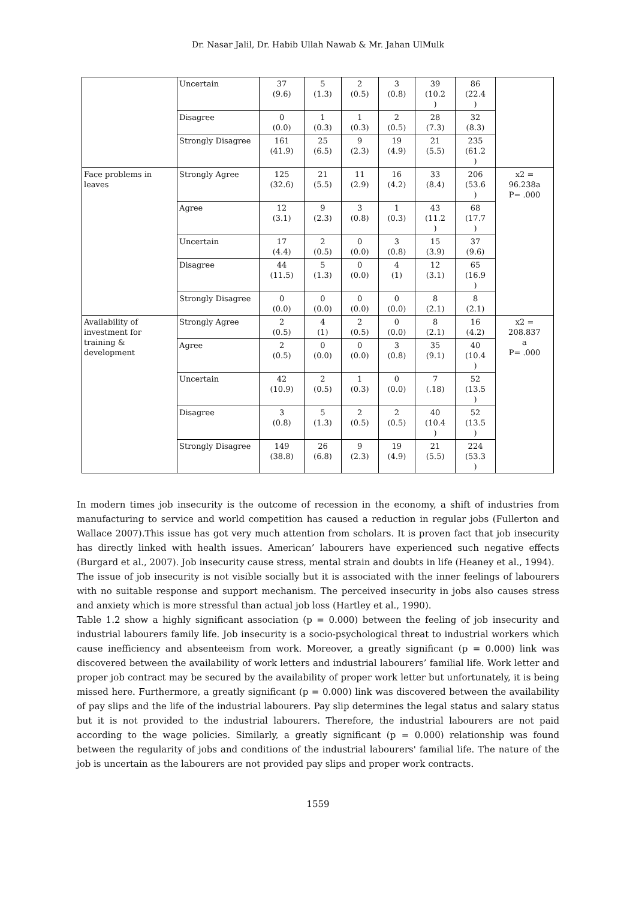Dr. Nasar Jalil, Dr. Habib Ullah Nawab & Mr. Jahan UlMulk
| | Uncertain | 37 (9.6) | 5 (1.3) | 2 (0.5) | 3 (0.8) | 39 (10.2 ) | 86 (22.4 ) | |
| | Disagree | 0 (0.0) | 1 (0.3) | 1 (0.3) | 2 (0.5) | 28 (7.3) | 32 (8.3) | |
| | Strongly Disagree | 161 (41.9) | 25 (6.5) | 9 (2.3) | 19 (4.9) | 21 (5.5) | 235 (61.2 ) | |
| Face problems in leaves | Strongly Agree | 125 (32.6) | 21 (5.5) | 11 (2.9) | 16 (4.2) | 33 (8.4) | 206 (53.6 ) | x2 = 96.238a P= .000 |
| | Agree | 12 (3.1) | 9 (2.3) | 3 (0.8) | 1 (0.3) | 43 (11.2 ) | 68 (17.7 ) | |
| | Uncertain | 17 (4.4) | 2 (0.5) | 0 (0.0) | 3 (0.8) | 15 (3.9) | 37 (9.6) | |
| | Disagree | 44 (11.5) | 5 (1.3) | 0 (0.0) | 4 (1) | 12 (3.1) | 65 (16.9 ) | |
| | Strongly Disagree | 0 (0.0) | 0 (0.0) | 0 (0.0) | 0 (0.0) | 8 (2.1) | 8 (2.1) | |
| Availability of investment for training & development | Strongly Agree | 2 (0.5) | 4 (1) | 2 (0.5) | 0 (0.0) | 8 (2.1) | 16 (4.2) | x2 = 208.837 a P= .000 |
| | Agree | 2 (0.5) | 0 (0.0) | 0 (0.0) | 3 (0.8) | 35 (9.1) | 40 (10.4 ) | |
| | Uncertain | 42 (10.9) | 2 (0.5) | 1 (0.3) | 0 (0.0) | 7 (.18) | 52 (13.5 ) | |
| | Disagree | 3 (0.8) | 5 (1.3) | 2 (0.5) | 2 (0.5) | 40 (10.4 ) | 52 (13.5 ) | |
| | Strongly Disagree | 149 (38.8) | 26 (6.8) | 9 (2.3) | 19 (4.9) | 21 (5.5) | 224 (53.3 ) | |
In modern times job insecurity is the outcome of recession in the economy, a shift of industries from manufacturing to service and world competition has caused a reduction in regular jobs (Fullerton and Wallace 2007).This issue has got very much attention from scholars. It is proven fact that job insecurity has directly linked with health issues. American’ labourers have experienced such negative effects (Burgard et al., 2007). Job insecurity cause stress, mental strain and doubts in life (Heaney et al., 1994).
The issue of job insecurity is not visible socially but it is associated with the inner feelings of labourers with no suitable response and support mechanism. The perceived insecurity in jobs also causes stress and anxiety which is more stressful than actual job loss (Hartley et al., 1990).
Table 1.2 show a highly significant association (p = 0.000) between the feeling of job insecurity and industrial labourers family life. Job insecurity is a socio-psychological threat to industrial workers which cause inefficiency and absenteeism from work. Moreover, a greatly significant (p = 0.000) link was discovered between the availability of work letters and industrial labourers’ familial life. Work letter and proper job contract may be secured by the availability of proper work letter but unfortunately, it is being missed here. Furthermore, a greatly significant (p = 0.000) link was discovered between the availability of pay slips and the life of the industrial labourers. Pay slip determines the legal status and salary status but it is not provided to the industrial labourers. Therefore, the industrial labourers are not paid according to the wage policies. Similarly, a greatly significant (p = 0.000) relationship was found between the regularity of jobs and conditions of the industrial labourers' familial life. The nature of the job is uncertain as the labourers are not provided pay slips and proper work contracts.
1559